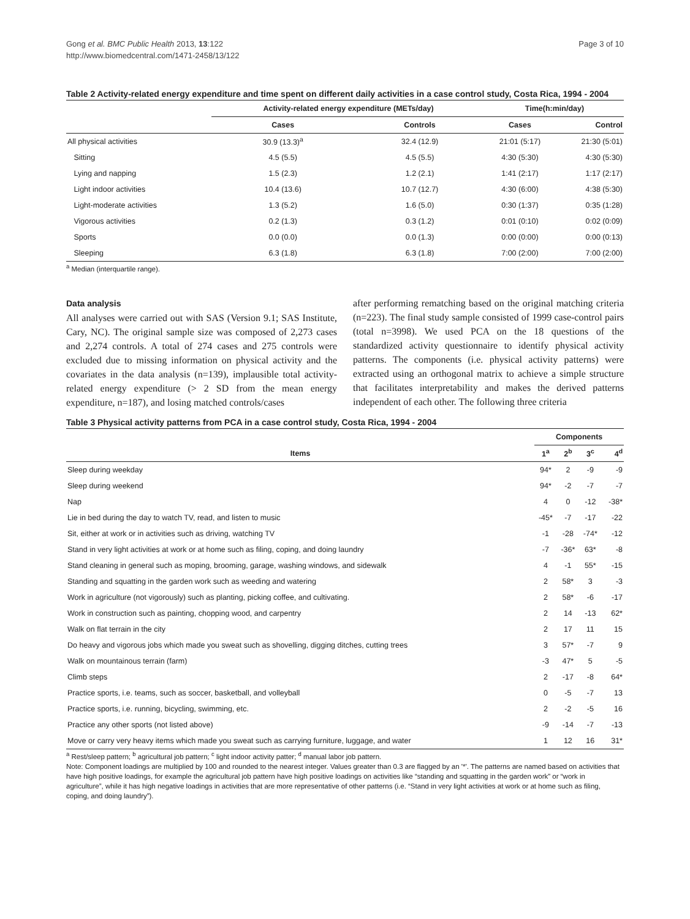Gong et al. BMC Public Health 2013, 13:122
http://www.biomedcentral.com/1471-2458/13/122
Page 3 of 10
Table 2 Activity-related energy expenditure and time spent on different daily activities in a case control study, Costa Rica, 1994 - 2004
| | Activity-related energy expenditure (METs/day) | | Time(h:min/day) | |
| --- | --- | --- | --- | --- |
| | Cases | Controls | Cases | Control |
| All physical activities | 30.9 (13.3)<sup>a</sup> | 32.4 (12.9) | 21:01 (5:17) | 21:30 (5:01) |
| Sitting | 4.5 (5.5) | 4.5 (5.5) | 4:30 (5:30) | 4:30 (5:30) |
| Lying and napping | 1.5 (2.3) | 1.2 (2.1) | 1:41 (2:17) | 1:17 (2:17) |
| Light indoor activities | 10.4 (13.6) | 10.7 (12.7) | 4:30 (6:00) | 4:38 (5:30) |
| Light-moderate activities | 1.3 (5.2) | 1.6 (5.0) | 0:30 (1:37) | 0:35 (1:28) |
| Vigorous activities | 0.2 (1.3) | 0.3 (1.2) | 0:01 (0:10) | 0:02 (0:09) |
| Sports | 0.0 (0.0) | 0.0 (1.3) | 0:00 (0:00) | 0:00 (0:13) |
| Sleeping | 6.3 (1.8) | 6.3 (1.8) | 7:00 (2:00) | 7:00 (2:00) |
<sup>a</sup> Median (interquartile range).
Data analysis
All analyses were carried out with SAS (Version 9.1; SAS Institute, Cary, NC). The original sample size was composed of 2,273 cases and 2,274 controls. A total of 274 cases and 275 controls were excluded due to missing information on physical activity and the covariates in the data analysis (n=139), implausible total activity-related energy expenditure (> 2 SD from the mean energy expenditure, n=187), and losing matched controls/cases
after performing rematching based on the original matching criteria (n=223). The final study sample consisted of 1999 case-control pairs (total n=3998). We used PCA on the 18 questions of the standardized activity questionnaire to identify physical activity patterns. The components (i.e. physical activity patterns) were extracted using an orthogonal matrix to achieve a simple structure that facilitates interpretability and makes the derived patterns independent of each other. The following three criteria
Table 3 Physical activity patterns from PCA in a case control study, Costa Rica, 1994 - 2004
| | Components | | | |
| --- | --- | --- | --- | --- |
| Items | 1<sup>a</sup> | 2<sup>b</sup> | 3<sup>c</sup> | 4<sup>d</sup> |
| Sleep during weekday | 94* | 2 | -9 | -9 |
| Sleep during weekend | 94* | -2 | -7 | -7 |
| Nap | 4 | 0 | -12 | -38* |
| Lie in bed during the day to watch TV, read, and listen to music | -45* | -7 | -17 | -22 |
| Sit, either at work or in activities such as driving, watching TV | -1 | -28 | -74* | -12 |
| Stand in very light activities at work or at home such as filing, coping, and doing laundry | -7 | -36* | 63* | -8 |
| Stand cleaning in general such as moping, brooming, garage, washing windows, and sidewalk | 4 | -1 | 55* | -15 |
| Standing and squatting in the garden work such as weeding and watering | 2 | 58* | 3 | -3 |
| Work in agriculture (not vigorously) such as planting, picking coffee, and cultivating. | 2 | 58* | -6 | -17 |
| Work in construction such as painting, chopping wood, and carpentry | 2 | 14 | -13 | 62* |
| Walk on flat terrain in the city | 2 | 17 | 11 | 15 |
| Do heavy and vigorous jobs which made you sweat such as shovelling, digging ditches, cutting trees | 3 | 57* | -7 | 9 |
| Walk on mountainous terrain (farm) | -3 | 47* | 5 | -5 |
| Climb steps | 2 | -17 | -8 | 64* |
| Practice sports, i.e. teams, such as soccer, basketball, and volleyball | 0 | -5 | -7 | 13 |
| Practice sports, i.e. running, bicycling, swimming, etc. | 2 | -2 | -5 | 16 |
| Practice any other sports (not listed above) | -9 | -14 | -7 | -13 |
| Move or carry very heavy items which made you sweat such as carrying furniture, luggage, and water | 1 | 12 | 16 | 31* |
<sup>a</sup> Rest/sleep pattern; <sup>b</sup> agricultural job pattern; <sup>c</sup> light indoor activity patter; <sup>d</sup> manual labor job pattern.
Note: Component loadings are multiplied by 100 and rounded to the nearest integer. Values greater than 0.3 are flagged by an '*'. The patterns are named based on activities that have high positive loadings, for example the agricultural job pattern have high positive loadings on activities like “standing and squatting in the garden work” or “work in agriculture”, while it has high negative loadings in activities that are more representative of other patterns (i.e. “Stand in very light activities at work or at home such as filing, coping, and doing laundry”).